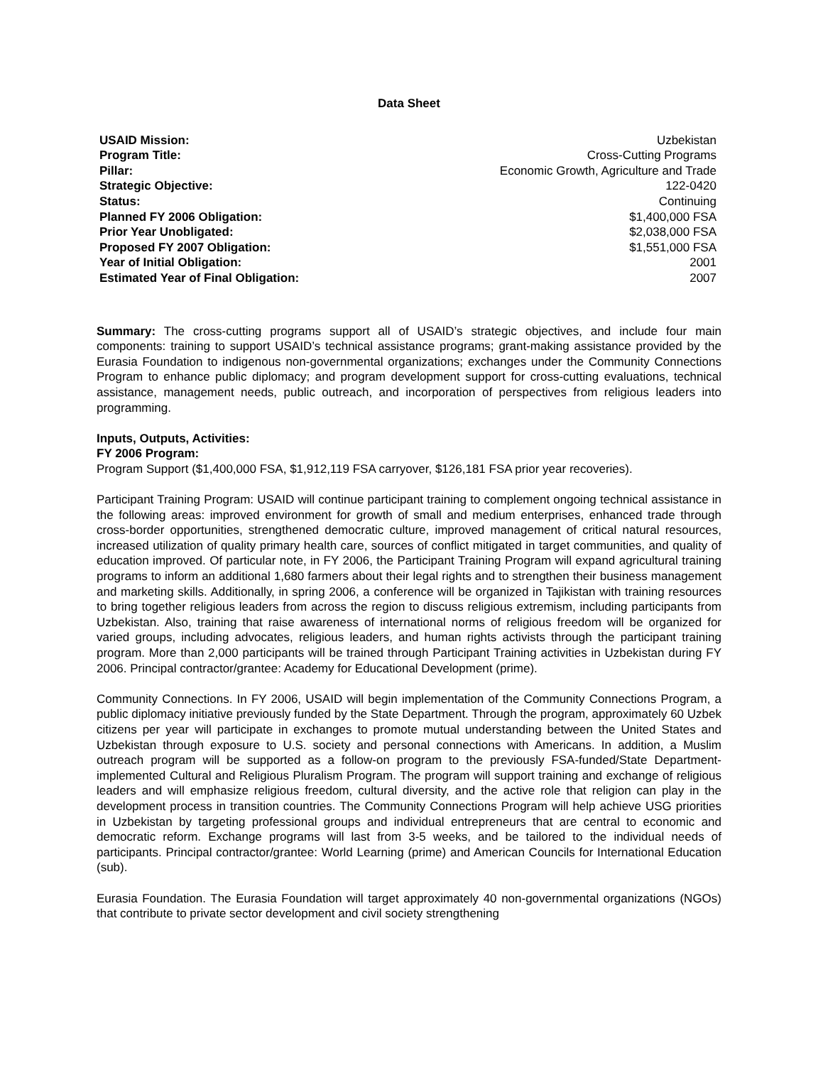Data Sheet
| USAID Mission: | Uzbekistan |
| Program Title: | Cross-Cutting Programs |
| Pillar: | Economic Growth, Agriculture and Trade |
| Strategic Objective: | 122-0420 |
| Status: | Continuing |
| Planned FY 2006 Obligation: | $1,400,000 FSA |
| Prior Year Unobligated: | $2,038,000 FSA |
| Proposed FY 2007 Obligation: | $1,551,000 FSA |
| Year of Initial Obligation: | 2001 |
| Estimated Year of Final Obligation: | 2007 |
Summary: The cross-cutting programs support all of USAID’s strategic objectives, and include four main components: training to support USAID’s technical assistance programs; grant-making assistance provided by the Eurasia Foundation to indigenous non-governmental organizations; exchanges under the Community Connections Program to enhance public diplomacy; and program development support for cross-cutting evaluations, technical assistance, management needs, public outreach, and incorporation of perspectives from religious leaders into programming.
Inputs, Outputs, Activities:
FY 2006 Program:
Program Support ($1,400,000 FSA, $1,912,119 FSA carryover, $126,181 FSA prior year recoveries).
Participant Training Program: USAID will continue participant training to complement ongoing technical assistance in the following areas: improved environment for growth of small and medium enterprises, enhanced trade through cross-border opportunities, strengthened democratic culture, improved management of critical natural resources, increased utilization of quality primary health care, sources of conflict mitigated in target communities, and quality of education improved. Of particular note, in FY 2006, the Participant Training Program will expand agricultural training programs to inform an additional 1,680 farmers about their legal rights and to strengthen their business management and marketing skills. Additionally, in spring 2006, a conference will be organized in Tajikistan with training resources to bring together religious leaders from across the region to discuss religious extremism, including participants from Uzbekistan. Also, training that raise awareness of international norms of religious freedom will be organized for varied groups, including advocates, religious leaders, and human rights activists through the participant training program. More than 2,000 participants will be trained through Participant Training activities in Uzbekistan during FY 2006. Principal contractor/grantee: Academy for Educational Development (prime).
Community Connections. In FY 2006, USAID will begin implementation of the Community Connections Program, a public diplomacy initiative previously funded by the State Department. Through the program, approximately 60 Uzbek citizens per year will participate in exchanges to promote mutual understanding between the United States and Uzbekistan through exposure to U.S. society and personal connections with Americans. In addition, a Muslim outreach program will be supported as a follow-on program to the previously FSA-funded/State Department-implemented Cultural and Religious Pluralism Program. The program will support training and exchange of religious leaders and will emphasize religious freedom, cultural diversity, and the active role that religion can play in the development process in transition countries. The Community Connections Program will help achieve USG priorities in Uzbekistan by targeting professional groups and individual entrepreneurs that are central to economic and democratic reform. Exchange programs will last from 3-5 weeks, and be tailored to the individual needs of participants. Principal contractor/grantee: World Learning (prime) and American Councils for International Education (sub).
Eurasia Foundation. The Eurasia Foundation will target approximately 40 non-governmental organizations (NGOs) that contribute to private sector development and civil society strengthening